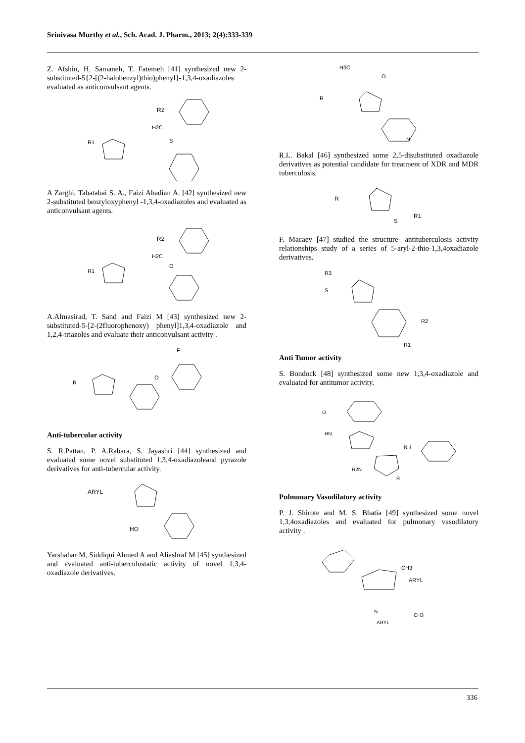Srinivasa Murthy et al., Sch. Acad. J. Pharm., 2013; 2(4):333-339
Z. Afshin, H. Samaneh, T. Fatemeh [41] synthesized new 2-substituted-5{2-[(2-halobenzyl)thio)phenyl}-1,3,4-oxadiazoles evaluated as anticonvulsant agents.
R2
H2C
S
R1
A Zarghi, Tabatabai S. A., Faizi Ahadian A. [42] synthesized new 2-substituted benzyloxyphenyl -1,3,4-oxadiazoles and evaluated as anticonvulsant agents.
R2
H2C
O
R1
A.Almasirad, T. Sand and Faizi M [43] synthesized new 2-substituted-5-[2-(2fluorophenoxy) phenyl]1,3,4-oxadiazole and 1,2,4-triazoles and evaluate their anticonvulsant activity .
F
O
R
Anti-tubercular activity
S. R.Pattan, P. A.Rabara, S. Jayashri [44] synthesized and evaluated some novel substituted 1,3,4-oxadiazoleand pyrazole derivatives for anti-tubercular activity.
ARYL
HO
Yarshahar M, Siddiqui Ahmed A and Aliashraf M [45] synthesized and evaluated anti-tuberculostatic activity of novel 1,3,4-oxadiazole derivatives.
H3C
O
R
N
R.L. Bakal [46] synthesized some 2,5-disubstituted oxadiazole derivatives as potential candidate for treatment of XDR and MDR tuberculosis.
R
S
R1
F. Macaev [47] studied the structure- antituberculosis activity relationships study of a series of 5-aryl-2-thio-1,3,4oxadiazole derivatives.
R3
S
R2
R1
Anti Tumor activity
S. Bondock [48] synthesized some new 1,3,4-oxadiazole and evaluated for antitumor activity.
O
HN
NH
H2N
R
Pulmonary Vasodilatory activity
P. J. Shirote and M. S. Bhatia [49] synthesized some novel 1,3,4oxadiazoles and evaluated for pulmonary vasodilatory activity .
CH3
ARYL
N
CH3
ARYL
336